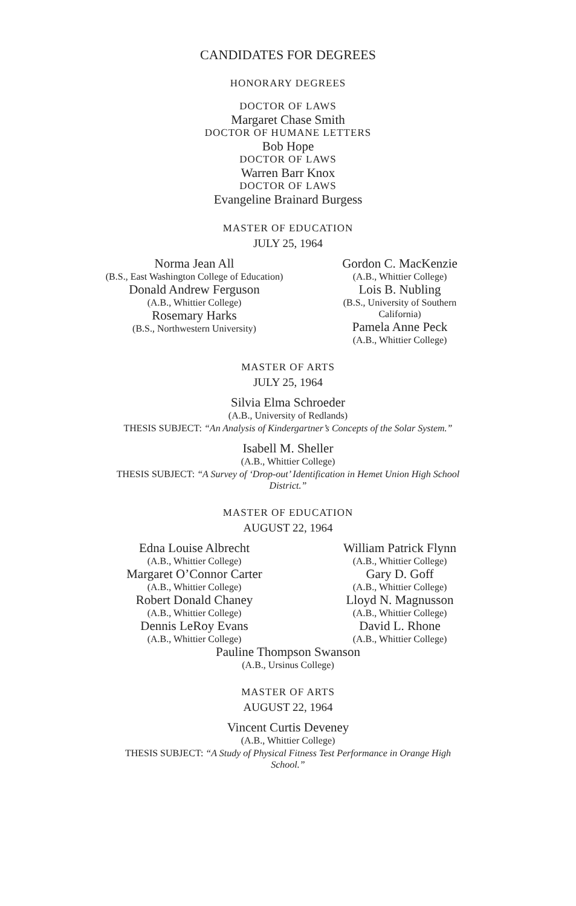CANDIDATES FOR DEGREES
HONORARY DEGREES
DOCTOR OF LAWS
Margaret Chase Smith
DOCTOR OF HUMANE LETTERS
Bob Hope
DOCTOR OF LAWS
Warren Barr Knox
DOCTOR OF LAWS
Evangeline Brainard Burgess
MASTER OF EDUCATION
JULY 25, 1964
Norma Jean All
(B.S., East Washington College of Education)
Donald Andrew Ferguson
(A.B., Whittier College)
Rosemary Harks
(B.S., Northwestern University)
Gordon C. MacKenzie
(A.B., Whittier College)
Lois B. Nubling
(B.S., University of Southern California)
Pamela Anne Peck
(A.B., Whittier College)
MASTER OF ARTS
JULY 25, 1964
Silvia Elma Schroeder
(A.B., University of Redlands)
THESIS SUBJECT: “An Analysis of Kindergartner’s Concepts of the Solar System.”
Isabell M. Sheller
(A.B., Whittier College)
THESIS SUBJECT: “A Survey of ‘Drop-out’ Identification in Hemet Union High School District.”
MASTER OF EDUCATION
AUGUST 22, 1964
Edna Louise Albrecht
(A.B., Whittier College)
Margaret O’Connor Carter
(A.B., Whittier College)
Robert Donald Chaney
(A.B., Whittier College)
Dennis LeRoy Evans
(A.B., Whittier College)
William Patrick Flynn
(A.B., Whittier College)
Gary D. Goff
(A.B., Whittier College)
Lloyd N. Magnusson
(A.B., Whittier College)
David L. Rhone
(A.B., Whittier College)
Pauline Thompson Swanson
(A.B., Ursinus College)
MASTER OF ARTS
AUGUST 22, 1964
Vincent Curtis Deveney
(A.B., Whittier College)
THESIS SUBJECT: “A Study of Physical Fitness Test Performance in Orange High School.”